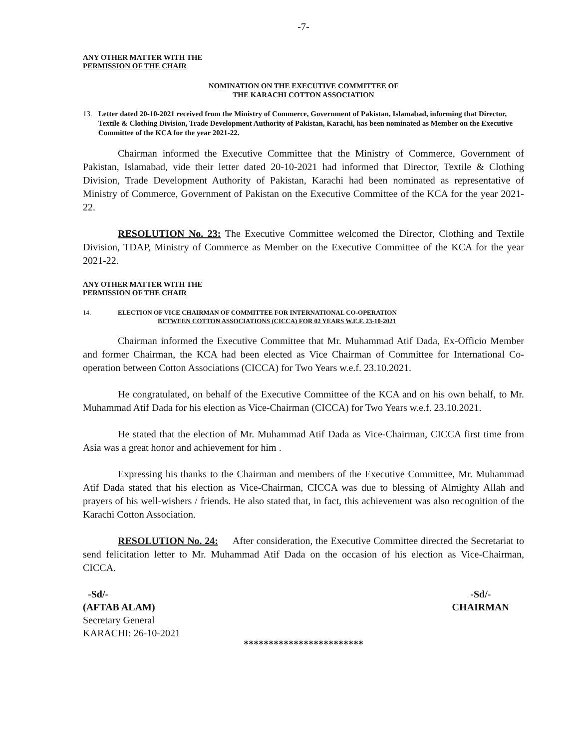-7-
ANY OTHER MATTER WITH THE
PERMISSION OF THE CHAIR
NOMINATION ON THE EXECUTIVE COMMITTEE OF
THE KARACHI COTTON ASSOCIATION
13. Letter dated 20-10-2021 received from the Ministry of Commerce, Government of Pakistan, Islamabad, informing that Director, Textile & Clothing Division, Trade Development Authority of Pakistan, Karachi, has been nominated as Member on the Executive Committee of the KCA for the year 2021-22.
Chairman informed the Executive Committee that the Ministry of Commerce, Government of Pakistan, Islamabad, vide their letter dated 20-10-2021 had informed that Director, Textile & Clothing Division, Trade Development Authority of Pakistan, Karachi had been nominated as representative of Ministry of Commerce, Government of Pakistan on the Executive Committee of the KCA for the year 2021-22.
RESOLUTION No. 23: The Executive Committee welcomed the Director, Clothing and Textile Division, TDAP, Ministry of Commerce as Member on the Executive Committee of the KCA for the year 2021-22.
ANY OTHER MATTER WITH THE
PERMISSION OF THE CHAIR
14. ELECTION OF VICE CHAIRMAN OF COMMITTEE FOR INTERNATIONAL CO-OPERATION
BETWEEN COTTON ASSOCIATIONS (CICCA) FOR 02 YEARS W.E.F. 23-10-2021
Chairman informed the Executive Committee that Mr. Muhammad Atif Dada, Ex-Officio Member and former Chairman, the KCA had been elected as Vice Chairman of Committee for International Co-operation between Cotton Associations (CICCA) for Two Years w.e.f. 23.10.2021.
He congratulated, on behalf of the Executive Committee of the KCA and on his own behalf, to Mr. Muhammad Atif Dada for his election as Vice-Chairman (CICCA) for Two Years w.e.f. 23.10.2021.
He stated that the election of Mr. Muhammad Atif Dada as Vice-Chairman, CICCA first time from Asia was a great honor and achievement for him .
Expressing his thanks to the Chairman and members of the Executive Committee, Mr. Muhammad Atif Dada stated that his election as Vice-Chairman, CICCA was due to blessing of Almighty Allah and prayers of his well-wishers / friends. He also stated that, in fact, this achievement was also recognition of the Karachi Cotton Association.
RESOLUTION No. 24: After consideration, the Executive Committee directed the Secretariat to send felicitation letter to Mr. Muhammad Atif Dada on the occasion of his election as Vice-Chairman, CICCA.
-Sd/-
(AFTAB ALAM)
Secretary General
KARACHI: 26-10-2021
-Sd/-
CHAIRMAN
************************